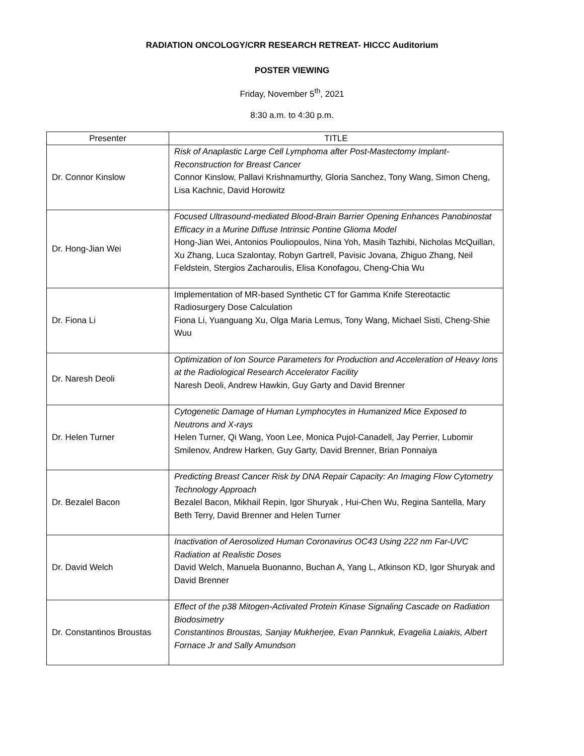RADIATION ONCOLOGY/CRR RESEARCH RETREAT- HICCC Auditorium
POSTER VIEWING
Friday, November 5<sup>th</sup>, 2021
8:30 a.m. to 4:30 p.m.
| Presenter | TITLE |
| --- | --- |
| Dr. Connor Kinslow | Risk of Anaplastic Large Cell Lymphoma after Post-Mastectomy Implant-Reconstruction for Breast Cancer Connor Kinslow, Pallavi Krishnamurthy, Gloria Sanchez, Tony Wang, Simon Cheng, Lisa Kachnic, David Horowitz |
| Dr. Hong-Jian Wei | Focused Ultrasound-mediated Blood-Brain Barrier Opening Enhances Panobinostat Efficacy in a Murine Diffuse Intrinsic Pontine Glioma Model Hong-Jian Wei, Antonios Pouliopoulos, Nina Yoh, Masih Tazhibi, Nicholas McQuillan, Xu Zhang, Luca Szalontay, Robyn Gartrell, Pavisic Jovana, Zhiguo Zhang, Neil Feldstein, Stergios Zacharoulis, Elisa Konofagou, Cheng-Chia Wu |
| Dr. Fiona Li | Implementation of MR-based Synthetic CT for Gamma Knife Stereotactic Radiosurgery Dose Calculation Fiona Li, Yuanguang Xu, Olga Maria Lemus, Tony Wang, Michael Sisti, Cheng-Shie Wuu |
| Dr. Naresh Deoli | Optimization of Ion Source Parameters for Production and Acceleration of Heavy Ions at the Radiological Research Accelerator Facility Naresh Deoli, Andrew Hawkin, Guy Garty and David Brenner |
| Dr. Helen Turner | Cytogenetic Damage of Human Lymphocytes in Humanized Mice Exposed to Neutrons and X-rays Helen Turner, Qi Wang, Yoon Lee, Monica Pujol-Canadell, Jay Perrier, Lubomir Smilenov, Andrew Harken, Guy Garty, David Brenner, Brian Ponnaiya |
| Dr. Bezalel Bacon | Predicting Breast Cancer Risk by DNA Repair Capacity: An Imaging Flow Cytometry Technology Approach Bezalel Bacon, Mikhail Repin, Igor Shuryak , Hui-Chen Wu, Regina Santella, Mary Beth Terry, David Brenner and Helen Turner |
| Dr. David Welch | Inactivation of Aerosolized Human Coronavirus OC43 Using 222 nm Far-UVC Radiation at Realistic Doses David Welch, Manuela Buonanno, Buchan A, Yang L, Atkinson KD, Igor Shuryak and David Brenner |
| Dr. Constantinos Broustas | Effect of the p38 Mitogen-Activated Protein Kinase Signaling Cascade on Radiation Biodosimetry Constantinos Broustas, Sanjay Mukherjee, Evan Pannkuk, Evagelia Laiakis, Albert Fornace Jr and Sally Amundson |